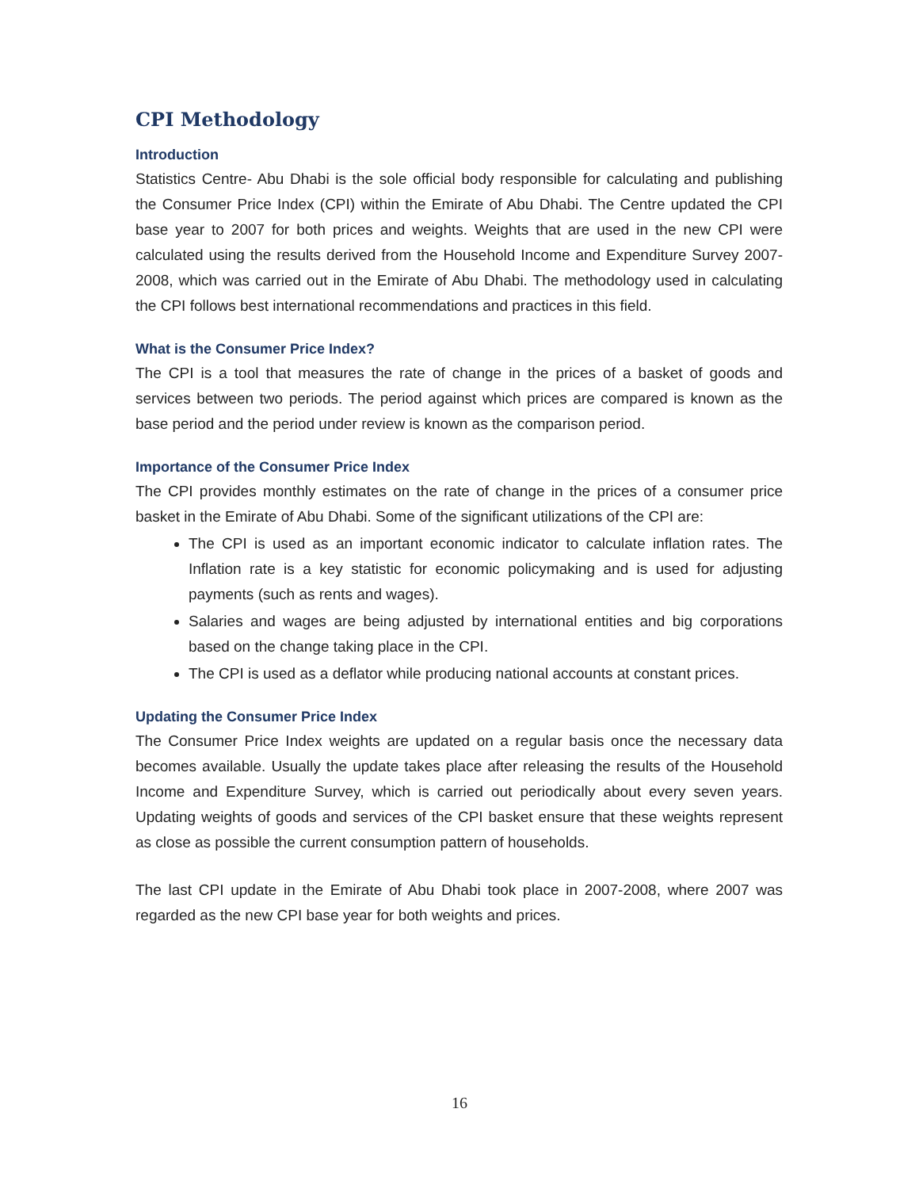CPI Methodology
Introduction
Statistics Centre- Abu Dhabi is the sole official body responsible for calculating and publishing the Consumer Price Index (CPI) within the Emirate of Abu Dhabi. The Centre updated the CPI base year to 2007 for both prices and weights. Weights that are used in the new CPI were calculated using the results derived from the Household Income and Expenditure Survey 2007-2008, which was carried out in the Emirate of Abu Dhabi. The methodology used in calculating the CPI follows best international recommendations and practices in this field.
What is the Consumer Price Index?
The CPI is a tool that measures the rate of change in the prices of a basket of goods and services between two periods. The period against which prices are compared is known as the base period and the period under review is known as the comparison period.
Importance of the Consumer Price Index
The CPI provides monthly estimates on the rate of change in the prices of a consumer price basket in the Emirate of Abu Dhabi. Some of the significant utilizations of the CPI are:
The CPI is used as an important economic indicator to calculate inflation rates. The Inflation rate is a key statistic for economic policymaking and is used for adjusting payments (such as rents and wages).
Salaries and wages are being adjusted by international entities and big corporations based on the change taking place in the CPI.
The CPI is used as a deflator while producing national accounts at constant prices.
Updating the Consumer Price Index
The Consumer Price Index weights are updated on a regular basis once the necessary data becomes available. Usually the update takes place after releasing the results of the Household Income and Expenditure Survey, which is carried out periodically about every seven years. Updating weights of goods and services of the CPI basket ensure that these weights represent as close as possible the current consumption pattern of households.
The last CPI update in the Emirate of Abu Dhabi took place in 2007-2008, where 2007 was regarded as the new CPI base year for both weights and prices.
16